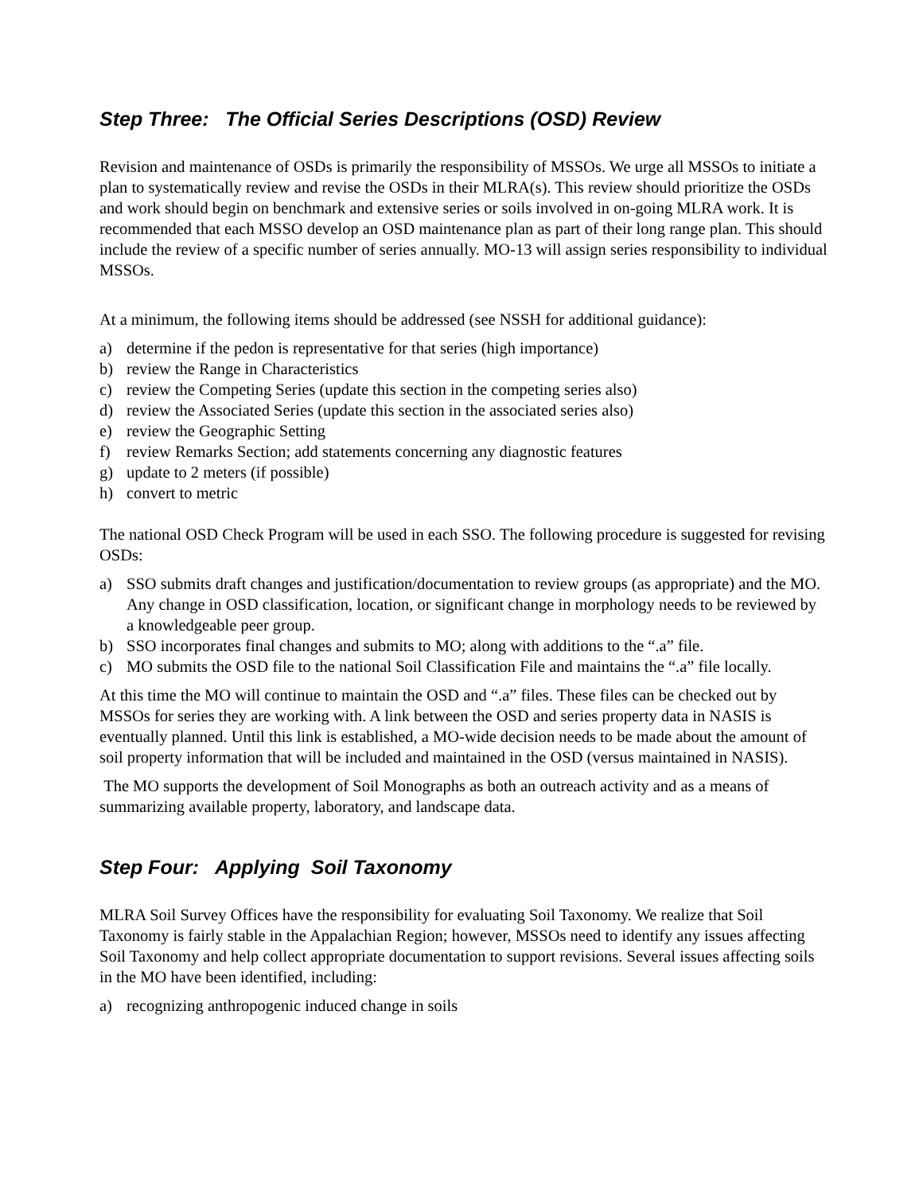Step Three: The Official Series Descriptions (OSD) Review
Revision and maintenance of OSDs is primarily the responsibility of MSSOs. We urge all MSSOs to initiate a plan to systematically review and revise the OSDs in their MLRA(s). This review should prioritize the OSDs and work should begin on benchmark and extensive series or soils involved in on-going MLRA work. It is recommended that each MSSO develop an OSD maintenance plan as part of their long range plan. This should include the review of a specific number of series annually. MO-13 will assign series responsibility to individual MSSOs.
At a minimum, the following items should be addressed (see NSSH for additional guidance):
a) determine if the pedon is representative for that series (high importance)
b) review the Range in Characteristics
c) review the Competing Series (update this section in the competing series also)
d) review the Associated Series (update this section in the associated series also)
e) review the Geographic Setting
f) review Remarks Section; add statements concerning any diagnostic features
g) update to 2 meters (if possible)
h) convert to metric
The national OSD Check Program will be used in each SSO. The following procedure is suggested for revising OSDs:
a) SSO submits draft changes and justification/documentation to review groups (as appropriate) and the MO. Any change in OSD classification, location, or significant change in morphology needs to be reviewed by a knowledgeable peer group.
b) SSO incorporates final changes and submits to MO; along with additions to the “.a” file.
c) MO submits the OSD file to the national Soil Classification File and maintains the “.a” file locally.
At this time the MO will continue to maintain the OSD and “.a” files. These files can be checked out by MSSOs for series they are working with. A link between the OSD and series property data in NASIS is eventually planned. Until this link is established, a MO-wide decision needs to be made about the amount of soil property information that will be included and maintained in the OSD (versus maintained in NASIS).
The MO supports the development of Soil Monographs as both an outreach activity and as a means of summarizing available property, laboratory, and landscape data.
Step Four: Applying Soil Taxonomy
MLRA Soil Survey Offices have the responsibility for evaluating Soil Taxonomy. We realize that Soil Taxonomy is fairly stable in the Appalachian Region; however, MSSOs need to identify any issues affecting Soil Taxonomy and help collect appropriate documentation to support revisions. Several issues affecting soils in the MO have been identified, including:
a) recognizing anthropogenic induced change in soils